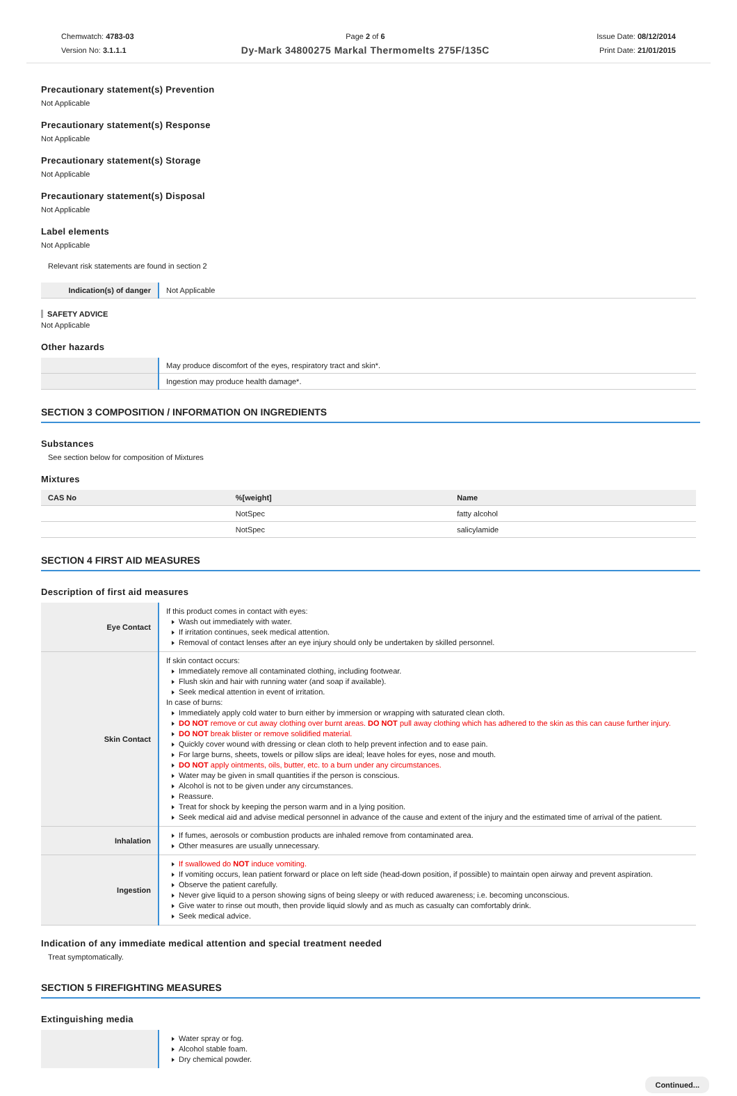Chemwatch: 4783-03
Version No: 3.1.1.1
Page 2 of 6
Dy-Mark 34800275 Markal Thermomelts 275F/135C
Issue Date: 08/12/2014
Print Date: 21/01/2015
Precautionary statement(s) Prevention
Not Applicable
Precautionary statement(s) Response
Not Applicable
Precautionary statement(s) Storage
Not Applicable
Precautionary statement(s) Disposal
Not Applicable
Label elements
Not Applicable
Relevant risk statements are found in section 2
| Indication(s) of danger | Not Applicable |
SAFETY ADVICE
Not Applicable
Other hazards
| | May produce discomfort of the eyes, respiratory tract and skin*. |
| | Ingestion may produce health damage*. |
SECTION 3 COMPOSITION / INFORMATION ON INGREDIENTS
Substances
See section below for composition of Mixtures
Mixtures
| CAS No | %[weight] | Name |
| --- | --- | --- |
| | NotSpec | fatty alcohol |
| | NotSpec | salicylamide |
SECTION 4 FIRST AID MEASURES
Description of first aid measures
| Eye Contact | If this product comes in contact with eyes: Wash out immediately with water. If irritation continues, seek medical attention. Removal of contact lenses after an eye injury should only be undertaken by skilled personnel. |
| Skin Contact | If skin contact occurs: Immediately remove all contaminated clothing, including footwear. Flush skin and hair with running water (and soap if available). Seek medical attention in event of irritation. In case of burns: Immediately apply cold water to burn either by immersion or wrapping with saturated clean cloth. DO NOT remove or cut away clothing over burnt areas. DO NOT pull away clothing which has adhered to the skin as this can cause further injury. DO NOT break blister or remove solidified material. Quickly cover wound with dressing or clean cloth to help prevent infection and to ease pain. For large burns, sheets, towels or pillow slips are ideal; leave holes for eyes, nose and mouth. DO NOT apply ointments, oils, butter, etc. to a burn under any circumstances. Water may be given in small quantities if the person is conscious. Alcohol is not to be given under any circumstances. Reassure. Treat for shock by keeping the person warm and in a lying position. Seek medical aid and advise medical personnel in advance of the cause and extent of the injury and the estimated time of arrival of the patient. |
| Inhalation | If fumes, aerosols or combustion products are inhaled remove from contaminated area. Other measures are usually unnecessary. |
| Ingestion | If swallowed do NOT induce vomiting. If vomiting occurs, lean patient forward or place on left side (head-down position, if possible) to maintain open airway and prevent aspiration. Observe the patient carefully. Never give liquid to a person showing signs of being sleepy or with reduced awareness; i.e. becoming unconscious. Give water to rinse out mouth, then provide liquid slowly and as much as casualty can comfortably drink. Seek medical advice. |
Indication of any immediate medical attention and special treatment needed
Treat symptomatically.
SECTION 5 FIREFIGHTING MEASURES
Extinguishing media
| | Water spray or fog. Alcohol stable foam. Dry chemical powder. |
Continued...